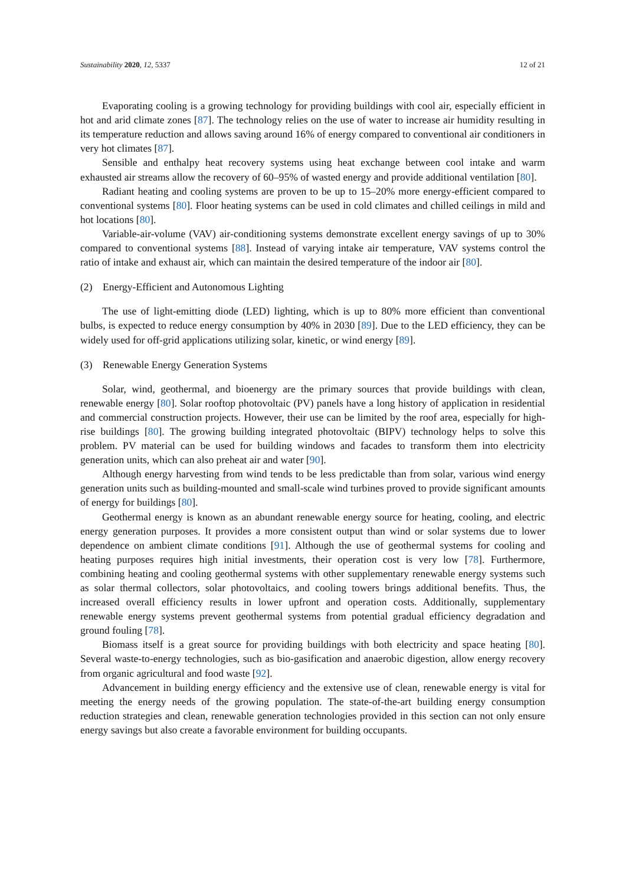Sustainability 2020, 12, 5337 12 of 21
Evaporating cooling is a growing technology for providing buildings with cool air, especially efficient in hot and arid climate zones [87]. The technology relies on the use of water to increase air humidity resulting in its temperature reduction and allows saving around 16% of energy compared to conventional air conditioners in very hot climates [87].
Sensible and enthalpy heat recovery systems using heat exchange between cool intake and warm exhausted air streams allow the recovery of 60–95% of wasted energy and provide additional ventilation [80].
Radiant heating and cooling systems are proven to be up to 15–20% more energy-efficient compared to conventional systems [80]. Floor heating systems can be used in cold climates and chilled ceilings in mild and hot locations [80].
Variable-air-volume (VAV) air-conditioning systems demonstrate excellent energy savings of up to 30% compared to conventional systems [88]. Instead of varying intake air temperature, VAV systems control the ratio of intake and exhaust air, which can maintain the desired temperature of the indoor air [80].
(2) Energy-Efficient and Autonomous Lighting
The use of light-emitting diode (LED) lighting, which is up to 80% more efficient than conventional bulbs, is expected to reduce energy consumption by 40% in 2030 [89]. Due to the LED efficiency, they can be widely used for off-grid applications utilizing solar, kinetic, or wind energy [89].
(3) Renewable Energy Generation Systems
Solar, wind, geothermal, and bioenergy are the primary sources that provide buildings with clean, renewable energy [80]. Solar rooftop photovoltaic (PV) panels have a long history of application in residential and commercial construction projects. However, their use can be limited by the roof area, especially for high-rise buildings [80]. The growing building integrated photovoltaic (BIPV) technology helps to solve this problem. PV material can be used for building windows and facades to transform them into electricity generation units, which can also preheat air and water [90].
Although energy harvesting from wind tends to be less predictable than from solar, various wind energy generation units such as building-mounted and small-scale wind turbines proved to provide significant amounts of energy for buildings [80].
Geothermal energy is known as an abundant renewable energy source for heating, cooling, and electric energy generation purposes. It provides a more consistent output than wind or solar systems due to lower dependence on ambient climate conditions [91]. Although the use of geothermal systems for cooling and heating purposes requires high initial investments, their operation cost is very low [78]. Furthermore, combining heating and cooling geothermal systems with other supplementary renewable energy systems such as solar thermal collectors, solar photovoltaics, and cooling towers brings additional benefits. Thus, the increased overall efficiency results in lower upfront and operation costs. Additionally, supplementary renewable energy systems prevent geothermal systems from potential gradual efficiency degradation and ground fouling [78].
Biomass itself is a great source for providing buildings with both electricity and space heating [80]. Several waste-to-energy technologies, such as bio-gasification and anaerobic digestion, allow energy recovery from organic agricultural and food waste [92].
Advancement in building energy efficiency and the extensive use of clean, renewable energy is vital for meeting the energy needs of the growing population. The state-of-the-art building energy consumption reduction strategies and clean, renewable generation technologies provided in this section can not only ensure energy savings but also create a favorable environment for building occupants.